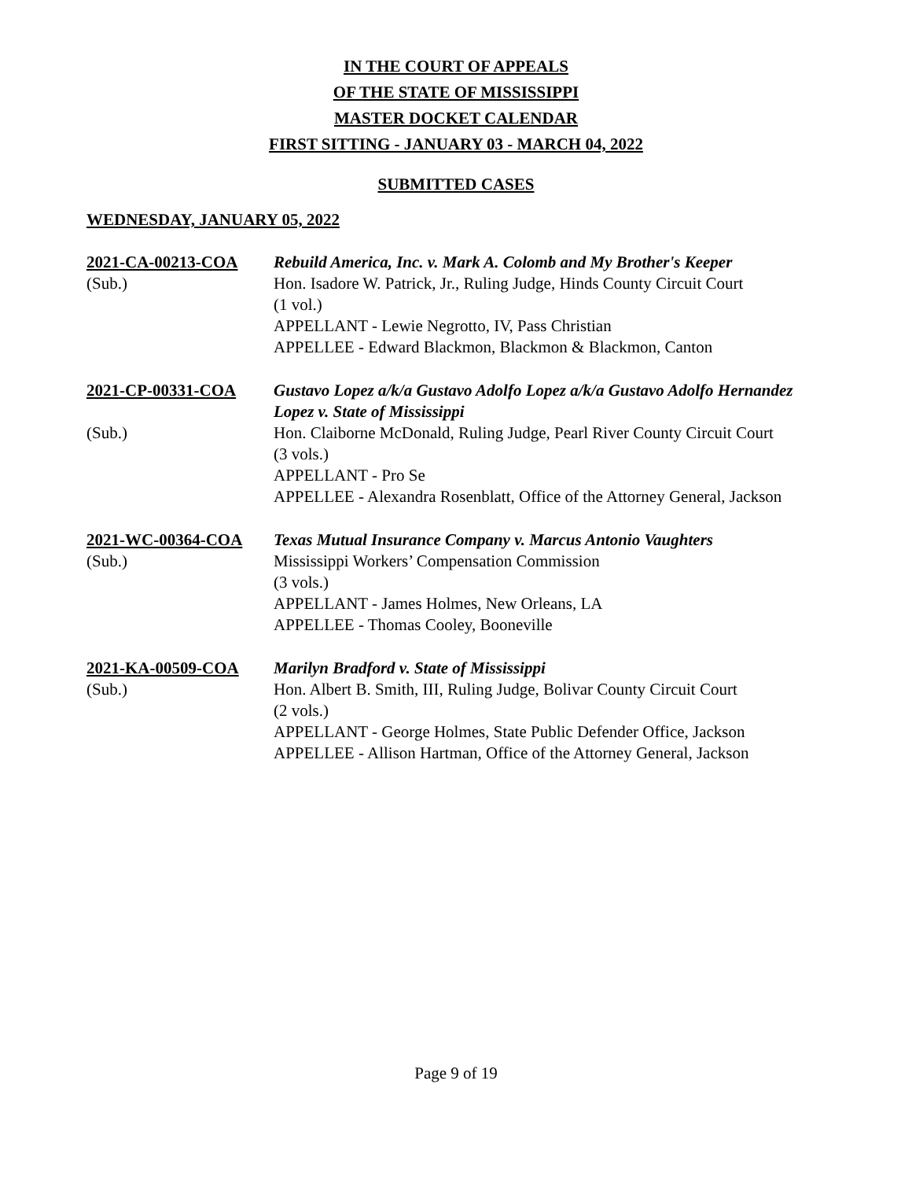IN THE COURT OF APPEALS
OF THE STATE OF MISSISSIPPI
MASTER DOCKET CALENDAR
FIRST SITTING - JANUARY 03 - MARCH 04, 2022
SUBMITTED CASES
WEDNESDAY, JANUARY 05, 2022
2021-CA-00213-COA
(Sub.)
Rebuild America, Inc. v. Mark A. Colomb and My Brother's Keeper
Hon. Isadore W. Patrick, Jr., Ruling Judge, Hinds County Circuit Court
(1 vol.)
APPELLANT - Lewie Negrotto, IV, Pass Christian
APPELLEE - Edward Blackmon, Blackmon & Blackmon, Canton
2021-CP-00331-COA
(Sub.)
Gustavo Lopez a/k/a Gustavo Adolfo Lopez a/k/a Gustavo Adolfo Hernandez Lopez v. State of Mississippi
Hon. Claiborne McDonald, Ruling Judge, Pearl River County Circuit Court
(3 vols.)
APPELLANT - Pro Se
APPELLEE - Alexandra Rosenblatt, Office of the Attorney General, Jackson
2021-WC-00364-COA
(Sub.)
Texas Mutual Insurance Company v. Marcus Antonio Vaughters
Mississippi Workers’ Compensation Commission
(3 vols.)
APPELLANT - James Holmes, New Orleans, LA
APPELLEE - Thomas Cooley, Booneville
2021-KA-00509-COA
(Sub.)
Marilyn Bradford v. State of Mississippi
Hon. Albert B. Smith, III, Ruling Judge, Bolivar County Circuit Court
(2 vols.)
APPELLANT - George Holmes, State Public Defender Office, Jackson
APPELLEE - Allison Hartman, Office of the Attorney General, Jackson
Page 9 of 19